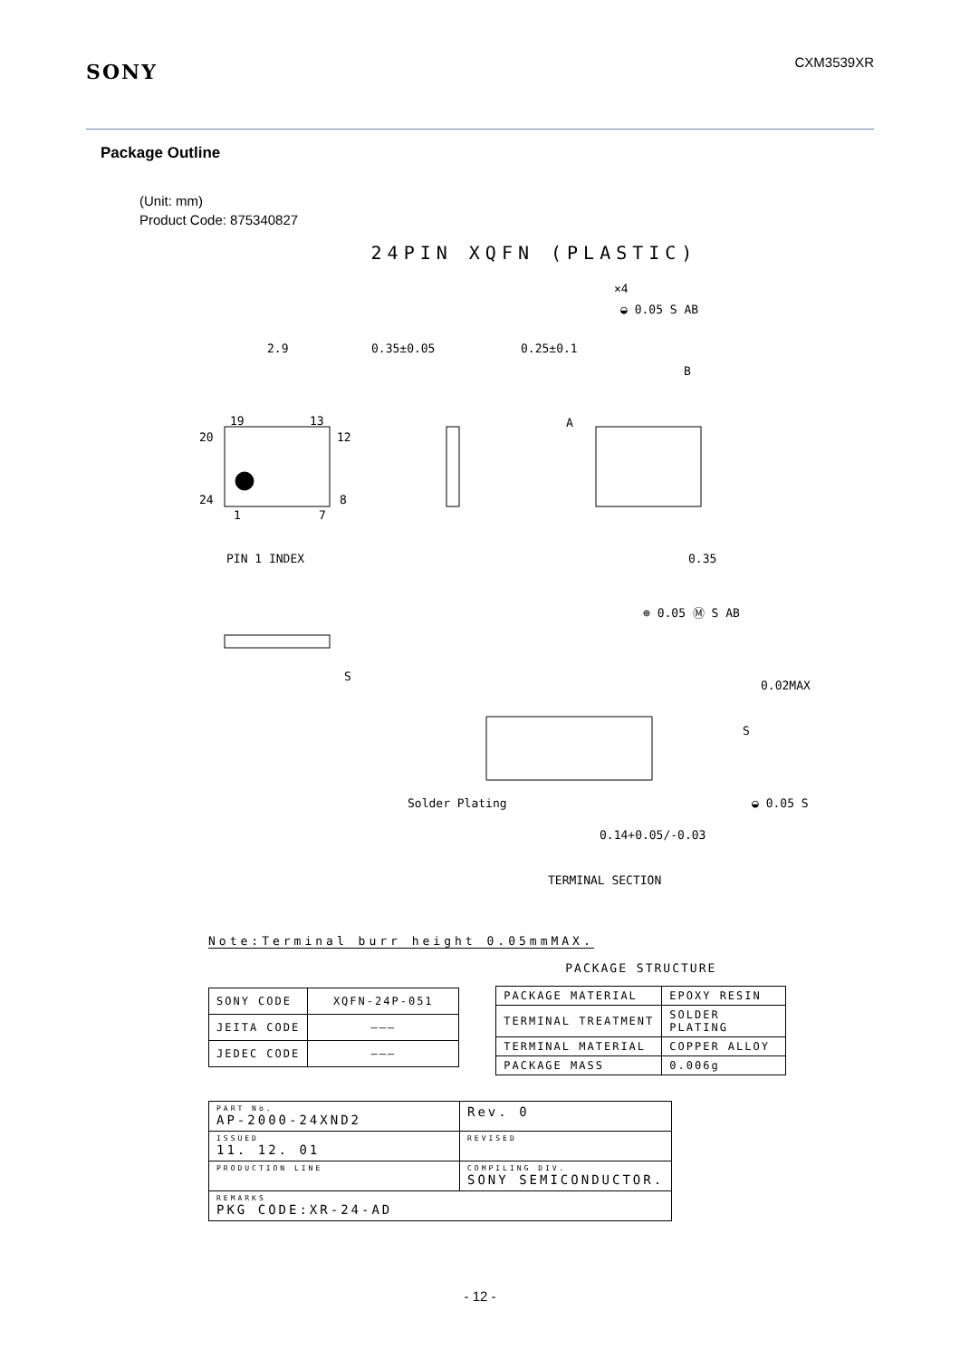SONY
CXM3539XR
Package Outline
(Unit: mm)
Product Code: 875340827
24PIN XQFN (PLASTIC)
2.9
0.35±0.05
0.25±0.1
×4
◒ 0.05 S AB
B
A
19
13
20
12
24
8
1
7
PIN 1 INDEX
0.35
⊕ 0.05 Ⓜ S AB
S
S
0.02MAX
Solder Plating
◒ 0.05 S
0.14+0.05/-0.03
TERMINAL SECTION
Note:Terminal burr height 0.05mmMAX.
| SONY CODE | XQFN-24P-051 |
| JEITA CODE | ——— |
| JEDEC CODE | ——— |
PACKAGE STRUCTURE
| PACKAGE MATERIAL | EPOXY RESIN |
| TERMINAL TREATMENT | SOLDER PLATING |
| TERMINAL MATERIAL | COPPER ALLOY |
| PACKAGE MASS | 0.006g |
| PART No. AP-2000-24XND2 | | Rev. 0 |
| ISSUED 11. 12. 01 | REVISED | |
| PRODUCTION LINE | COMPILING DIV. SONY SEMICONDUCTOR. | |
| REMARKS PKG CODE:XR-24-AD | | |
- 12 -